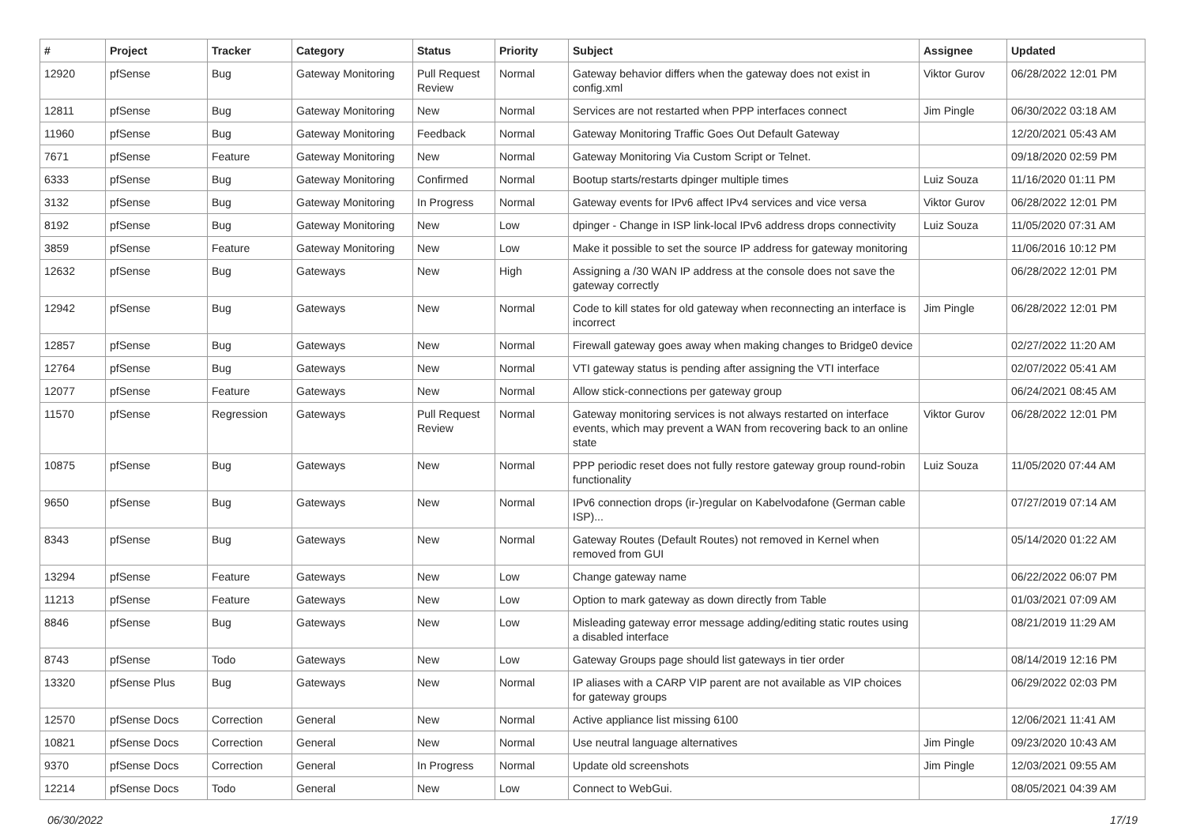| # | Project | Tracker | Category | Status | Priority | Subject | Assignee | Updated |
| --- | --- | --- | --- | --- | --- | --- | --- | --- |
| 12920 | pfSense | Bug | Gateway Monitoring | Pull Request Review | Normal | Gateway behavior differs when the gateway does not exist in config.xml | Viktor Gurov | 06/28/2022 12:01 PM |
| 12811 | pfSense | Bug | Gateway Monitoring | New | Normal | Services are not restarted when PPP interfaces connect | Jim Pingle | 06/30/2022 03:18 AM |
| 11960 | pfSense | Bug | Gateway Monitoring | Feedback | Normal | Gateway Monitoring Traffic Goes Out Default Gateway | | 12/20/2021 05:43 AM |
| 7671 | pfSense | Feature | Gateway Monitoring | New | Normal | Gateway Monitoring Via Custom Script or Telnet. | | 09/18/2020 02:59 PM |
| 6333 | pfSense | Bug | Gateway Monitoring | Confirmed | Normal | Bootup starts/restarts dpinger multiple times | Luiz Souza | 11/16/2020 01:11 PM |
| 3132 | pfSense | Bug | Gateway Monitoring | In Progress | Normal | Gateway events for IPv6 affect IPv4 services and vice versa | Viktor Gurov | 06/28/2022 12:01 PM |
| 8192 | pfSense | Bug | Gateway Monitoring | New | Low | dpinger - Change in ISP link-local IPv6 address drops connectivity | Luiz Souza | 11/05/2020 07:31 AM |
| 3859 | pfSense | Feature | Gateway Monitoring | New | Low | Make it possible to set the source IP address for gateway monitoring | | 11/06/2016 10:12 PM |
| 12632 | pfSense | Bug | Gateways | New | High | Assigning a /30 WAN IP address at the console does not save the gateway correctly | | 06/28/2022 12:01 PM |
| 12942 | pfSense | Bug | Gateways | New | Normal | Code to kill states for old gateway when reconnecting an interface is incorrect | Jim Pingle | 06/28/2022 12:01 PM |
| 12857 | pfSense | Bug | Gateways | New | Normal | Firewall gateway goes away when making changes to Bridge0 device | | 02/27/2022 11:20 AM |
| 12764 | pfSense | Bug | Gateways | New | Normal | VTI gateway status is pending after assigning the VTI interface | | 02/07/2022 05:41 AM |
| 12077 | pfSense | Feature | Gateways | New | Normal | Allow stick-connections per gateway group | | 06/24/2021 08:45 AM |
| 11570 | pfSense | Regression | Gateways | Pull Request Review | Normal | Gateway monitoring services is not always restarted on interface events, which may prevent a WAN from recovering back to an online state | Viktor Gurov | 06/28/2022 12:01 PM |
| 10875 | pfSense | Bug | Gateways | New | Normal | PPP periodic reset does not fully restore gateway group round-robin functionality | Luiz Souza | 11/05/2020 07:44 AM |
| 9650 | pfSense | Bug | Gateways | New | Normal | IPv6 connection drops (ir-)regular on Kabelvodafone (German cable ISP)... | | 07/27/2019 07:14 AM |
| 8343 | pfSense | Bug | Gateways | New | Normal | Gateway Routes (Default Routes) not removed in Kernel when removed from GUI | | 05/14/2020 01:22 AM |
| 13294 | pfSense | Feature | Gateways | New | Low | Change gateway name | | 06/22/2022 06:07 PM |
| 11213 | pfSense | Feature | Gateways | New | Low | Option to mark gateway as down directly from Table | | 01/03/2021 07:09 AM |
| 8846 | pfSense | Bug | Gateways | New | Low | Misleading gateway error message adding/editing static routes using a disabled interface | | 08/21/2019 11:29 AM |
| 8743 | pfSense | Todo | Gateways | New | Low | Gateway Groups page should list gateways in tier order | | 08/14/2019 12:16 PM |
| 13320 | pfSense Plus | Bug | Gateways | New | Normal | IP aliases with a CARP VIP parent are not available as VIP choices for gateway groups | | 06/29/2022 02:03 PM |
| 12570 | pfSense Docs | Correction | General | New | Normal | Active appliance list missing 6100 | | 12/06/2021 11:41 AM |
| 10821 | pfSense Docs | Correction | General | New | Normal | Use neutral language alternatives | Jim Pingle | 09/23/2020 10:43 AM |
| 9370 | pfSense Docs | Correction | General | In Progress | Normal | Update old screenshots | Jim Pingle | 12/03/2021 09:55 AM |
| 12214 | pfSense Docs | Todo | General | New | Low | Connect to WebGui. | | 08/05/2021 04:39 AM |
06/30/2022 17/19